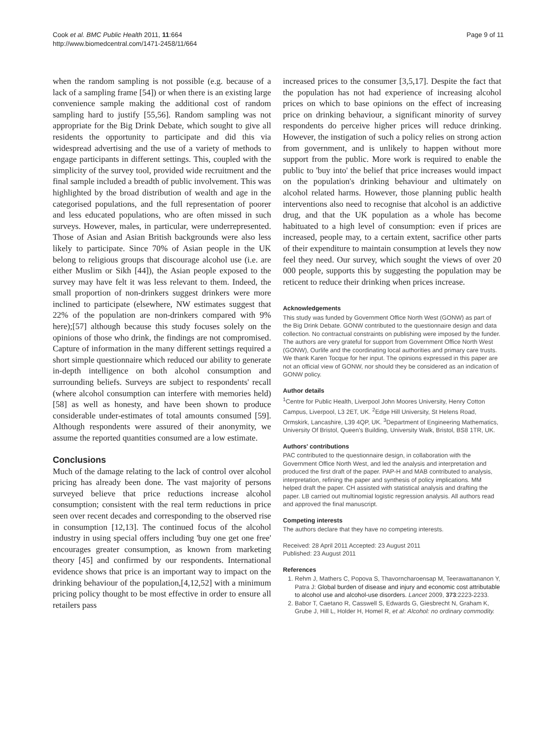Cook et al. BMC Public Health 2011, 11:664
http://www.biomedcentral.com/1471-2458/11/664
Page 9 of 11
when the random sampling is not possible (e.g. because of a lack of a sampling frame [54]) or when there is an existing large convenience sample making the additional cost of random sampling hard to justify [55,56]. Random sampling was not appropriate for the Big Drink Debate, which sought to give all residents the opportunity to participate and did this via widespread advertising and the use of a variety of methods to engage participants in different settings. This, coupled with the simplicity of the survey tool, provided wide recruitment and the final sample included a breadth of public involvement. This was highlighted by the broad distribution of wealth and age in the categorised populations, and the full representation of poorer and less educated populations, who are often missed in such surveys. However, males, in particular, were underrepresented. Those of Asian and Asian British backgrounds were also less likely to participate. Since 70% of Asian people in the UK belong to religious groups that discourage alcohol use (i.e. are either Muslim or Sikh [44]), the Asian people exposed to the survey may have felt it was less relevant to them. Indeed, the small proportion of non-drinkers suggest drinkers were more inclined to participate (elsewhere, NW estimates suggest that 22% of the population are non-drinkers compared with 9% here);[57] although because this study focuses solely on the opinions of those who drink, the findings are not compromised. Capture of information in the many different settings required a short simple questionnaire which reduced our ability to generate in-depth intelligence on both alcohol consumption and surrounding beliefs. Surveys are subject to respondents' recall (where alcohol consumption can interfere with memories held)[58] as well as honesty, and have been shown to produce considerable under-estimates of total amounts consumed [59]. Although respondents were assured of their anonymity, we assume the reported quantities consumed are a low estimate.
Conclusions
Much of the damage relating to the lack of control over alcohol pricing has already been done. The vast majority of persons surveyed believe that price reductions increase alcohol consumption; consistent with the real term reductions in price seen over recent decades and corresponding to the observed rise in consumption [12,13]. The continued focus of the alcohol industry in using special offers including 'buy one get one free' encourages greater consumption, as known from marketing theory [45] and confirmed by our respondents. International evidence shows that price is an important way to impact on the drinking behaviour of the population,[4,12,52] with a minimum pricing policy thought to be most effective in order to ensure all retailers pass
increased prices to the consumer [3,5,17]. Despite the fact that the population has not had experience of increasing alcohol prices on which to base opinions on the effect of increasing price on drinking behaviour, a significant minority of survey respondents do perceive higher prices will reduce drinking. However, the instigation of such a policy relies on strong action from government, and is unlikely to happen without more support from the public. More work is required to enable the public to 'buy into' the belief that price increases would impact on the population's drinking behaviour and ultimately on alcohol related harms. However, those planning public health interventions also need to recognise that alcohol is an addictive drug, and that the UK population as a whole has become habituated to a high level of consumption: even if prices are increased, people may, to a certain extent, sacrifice other parts of their expenditure to maintain consumption at levels they now feel they need. Our survey, which sought the views of over 20 000 people, supports this by suggesting the population may be reticent to reduce their drinking when prices increase.
Acknowledgements
This study was funded by Government Office North West (GONW) as part of the Big Drink Debate. GONW contributed to the questionnaire design and data collection. No contractual constraints on publishing were imposed by the funder.
The authors are very grateful for support from Government Office North West (GONW), Ourlife and the coordinating local authorities and primary care trusts. We thank Karen Tocque for her input. The opinions expressed in this paper are not an official view of GONW, nor should they be considered as an indication of GONW policy.
Author details
<sup>1</sup> Centre for Public Health, Liverpool John Moores University, Henry Cotton Campus, Liverpool, L3 2ET, UK. <sup>2</sup>Edge Hill University, St Helens Road, Ormskirk, Lancashire, L39 4QP, UK. <sup>3</sup>Department of Engineering Mathematics, University Of Bristol, Queen's Building, University Walk, Bristol, BS8 1TR, UK.
Authors' contributions
PAC contributed to the questionnaire design, in collaboration with the Government Office North West, and led the analysis and interpretation and produced the first draft of the paper. PAP-H and MAB contributed to analysis, interpretation, refining the paper and synthesis of policy implications. MM helped draft the paper. CH assisted with statistical analysis and drafting the paper. LB carried out multinomial logistic regression analysis. All authors read and approved the final manuscript.
Competing interests
The authors declare that they have no competing interests.
Received: 28 April 2011 Accepted: 23 August 2011
Published: 23 August 2011
References
1. Rehm J, Mathers C, Popova S, Thavorncharoensap M, Teerawattananon Y, Patra J: Global burden of disease and injury and economic cost attributable to alcohol use and alcohol-use disorders. Lancet 2009, 373:2223-2233.
2. Babor T, Caetano R, Casswell S, Edwards G, Giesbrecht N, Graham K, Grube J, Hill L, Holder H, Homel R, et al: Alcohol: no ordinary commodity.